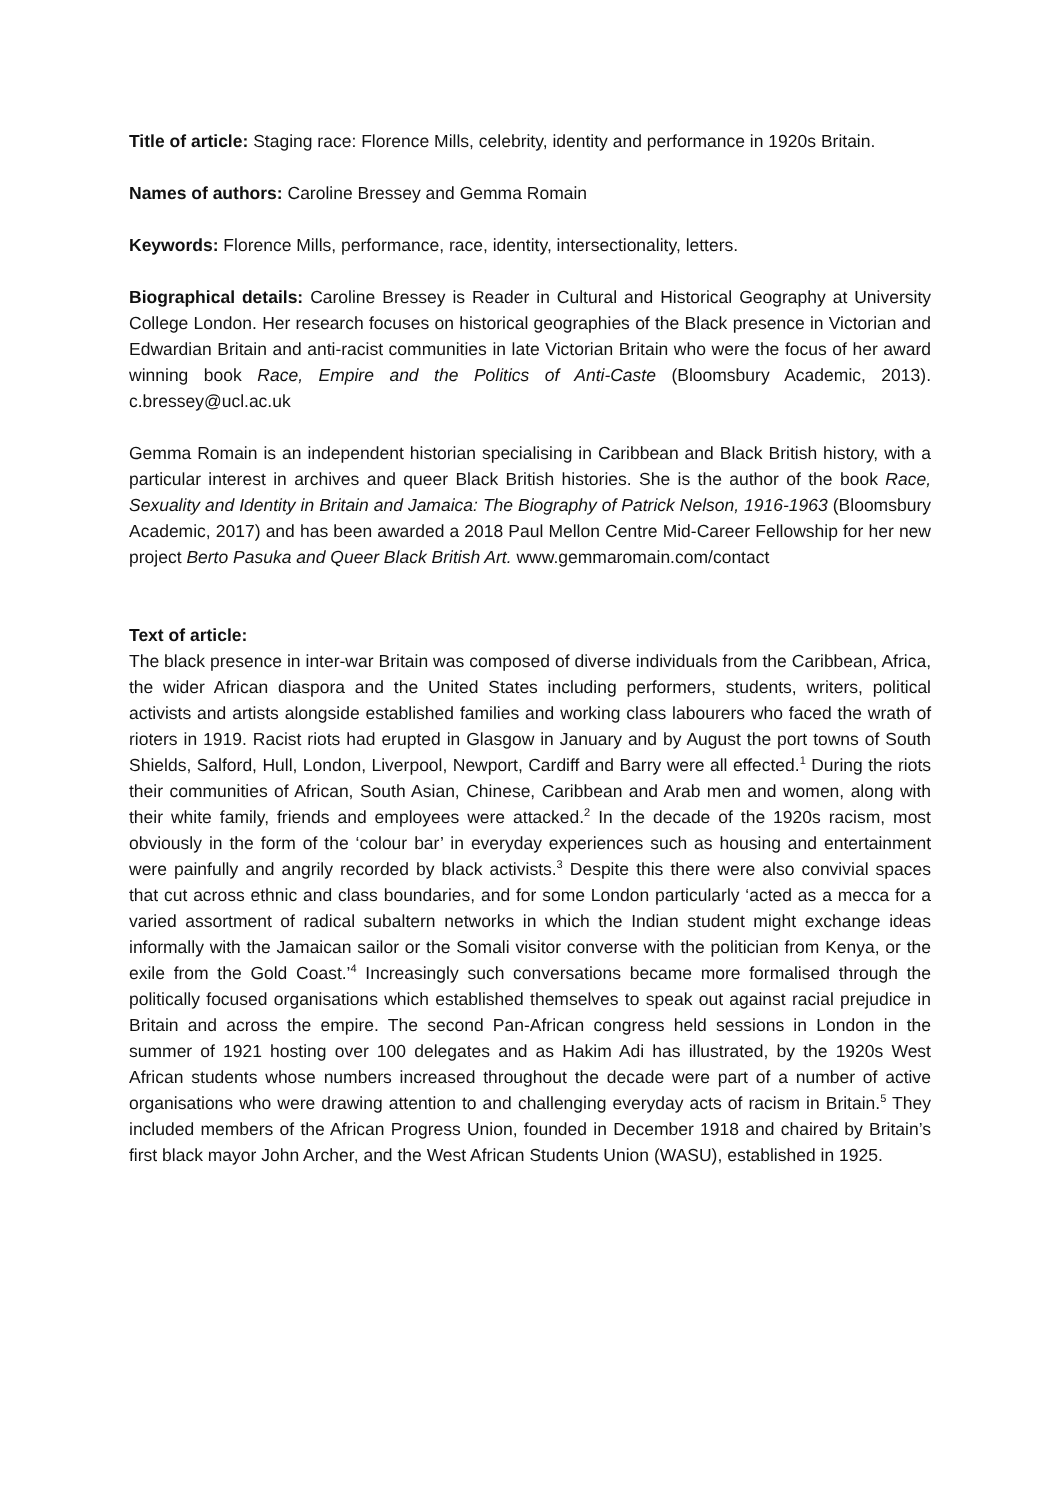Title of article: Staging race: Florence Mills, celebrity, identity and performance in 1920s Britain.
Names of authors: Caroline Bressey and Gemma Romain
Keywords: Florence Mills, performance, race, identity, intersectionality, letters.
Biographical details: Caroline Bressey is Reader in Cultural and Historical Geography at University College London. Her research focuses on historical geographies of the Black presence in Victorian and Edwardian Britain and anti-racist communities in late Victorian Britain who were the focus of her award winning book Race, Empire and the Politics of Anti-Caste (Bloomsbury Academic, 2013). c.bressey@ucl.ac.uk
Gemma Romain is an independent historian specialising in Caribbean and Black British history, with a particular interest in archives and queer Black British histories. She is the author of the book Race, Sexuality and Identity in Britain and Jamaica: The Biography of Patrick Nelson, 1916-1963 (Bloomsbury Academic, 2017) and has been awarded a 2018 Paul Mellon Centre Mid-Career Fellowship for her new project Berto Pasuka and Queer Black British Art. www.gemmaromain.com/contact
Text of article:
The black presence in inter-war Britain was composed of diverse individuals from the Caribbean, Africa, the wider African diaspora and the United States including performers, students, writers, political activists and artists alongside established families and working class labourers who faced the wrath of rioters in 1919. Racist riots had erupted in Glasgow in January and by August the port towns of South Shields, Salford, Hull, London, Liverpool, Newport, Cardiff and Barry were all effected.<sup>1</sup> During the riots their communities of African, South Asian, Chinese, Caribbean and Arab men and women, along with their white family, friends and employees were attacked.<sup>2</sup> In the decade of the 1920s racism, most obviously in the form of the ‘colour bar’ in everyday experiences such as housing and entertainment were painfully and angrily recorded by black activists.<sup>3</sup> Despite this there were also convivial spaces that cut across ethnic and class boundaries, and for some London particularly ‘acted as a mecca for a varied assortment of radical subaltern networks in which the Indian student might exchange ideas informally with the Jamaican sailor or the Somali visitor converse with the politician from Kenya, or the exile from the Gold Coast.’<sup>4</sup> Increasingly such conversations became more formalised through the politically focused organisations which established themselves to speak out against racial prejudice in Britain and across the empire. The second Pan-African congress held sessions in London in the summer of 1921 hosting over 100 delegates and as Hakim Adi has illustrated, by the 1920s West African students whose numbers increased throughout the decade were part of a number of active organisations who were drawing attention to and challenging everyday acts of racism in Britain.<sup>5</sup> They included members of the African Progress Union, founded in December 1918 and chaired by Britain’s first black mayor John Archer, and the West African Students Union (WASU), established in 1925.